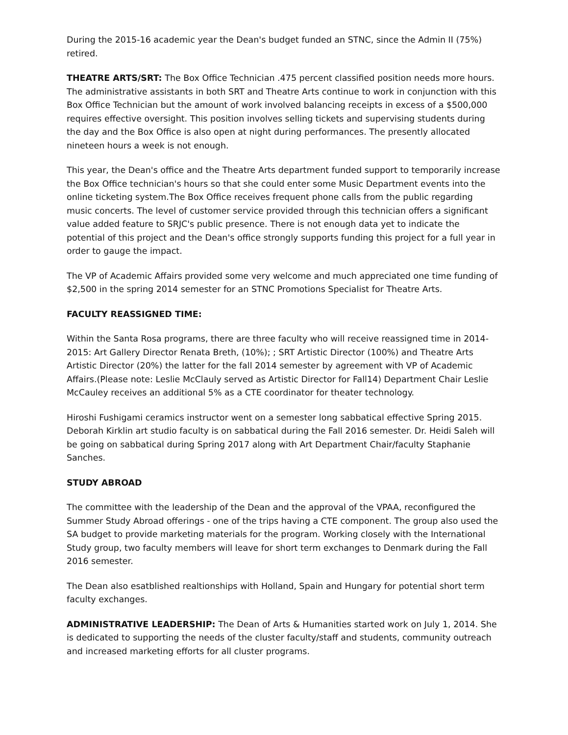During the 2015-16 academic year the Dean's budget funded an STNC, since the Admin II (75%) retired.
THEATRE ARTS/SRT: The Box Office Technician .475 percent classified position needs more hours. The administrative assistants in both SRT and Theatre Arts continue to work in conjunction with this Box Office Technician but the amount of work involved balancing receipts in excess of a $500,000 requires effective oversight. This position involves selling tickets and supervising students during the day and the Box Office is also open at night during performances. The presently allocated nineteen hours a week is not enough.
This year, the Dean's office and the Theatre Arts department funded support to temporarily increase the Box Office technician's hours so that she could enter some Music Department events into the online ticketing system.The Box Office receives frequent phone calls from the public regarding music concerts. The level of customer service provided through this technician offers a significant value added feature to SRJC's public presence. There is not enough data yet to indicate the potential of this project and the Dean's office strongly supports funding this project for a full year in order to gauge the impact.
The VP of Academic Affairs provided some very welcome and much appreciated one time funding of $2,500 in the spring 2014 semester for an STNC Promotions Specialist for Theatre Arts.
FACULTY REASSIGNED TIME:
Within the Santa Rosa programs, there are three faculty who will receive reassigned time in 2014-2015: Art Gallery Director Renata Breth, (10%); ; SRT Artistic Director (100%) and Theatre Arts Artistic Director (20%) the latter for the fall 2014 semester by agreement with VP of Academic Affairs.(Please note: Leslie McClauly served as Artistic Director for Fall14) Department Chair Leslie McCauley receives an additional 5% as a CTE coordinator for theater technology.
Hiroshi Fushigami ceramics instructor went on a semester long sabbatical effective Spring 2015. Deborah Kirklin art studio faculty is on sabbatical during the Fall 2016 semester. Dr. Heidi Saleh will be going on sabbatical during Spring 2017 along with Art Department Chair/faculty Staphanie Sanches.
STUDY ABROAD
The committee with the leadership of the Dean and the approval of the VPAA, reconfigured the Summer Study Abroad offerings - one of the trips having a CTE component. The group also used the SA budget to provide marketing materials for the program. Working closely with the International Study group, two faculty members will leave for short term exchanges to Denmark during the Fall 2016 semester.
The Dean also esatblished realtionships with Holland, Spain and Hungary for potential short term faculty exchanges.
ADMINISTRATIVE LEADERSHIP: The Dean of Arts & Humanities started work on July 1, 2014. She is dedicated to supporting the needs of the cluster faculty/staff and students, community outreach and increased marketing efforts for all cluster programs.